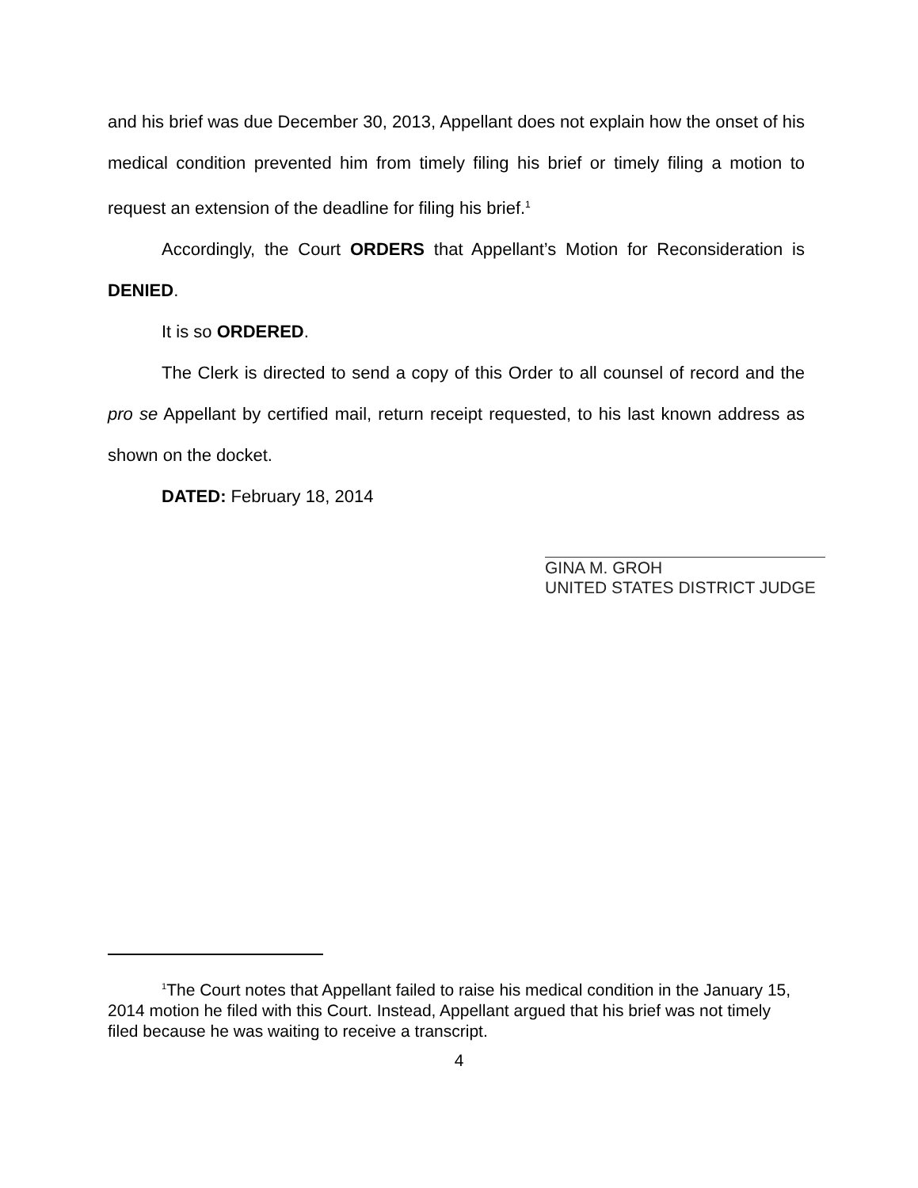and his brief was due December 30, 2013, Appellant does not explain how the onset of his medical condition prevented him from timely filing his brief or timely filing a motion to request an extension of the deadline for filing his brief.<sup>1</sup>
Accordingly, the Court ORDERS that Appellant’s Motion for Reconsideration is DENIED.
It is so ORDERED.
The Clerk is directed to send a copy of this Order to all counsel of record and the pro se Appellant by certified mail, return receipt requested, to his last known address as shown on the docket.
DATED: February 18, 2014
GINA M. GROH
UNITED STATES DISTRICT JUDGE
<sup>1</sup> The Court notes that Appellant failed to raise his medical condition in the January 15, 2014 motion he filed with this Court. Instead, Appellant argued that his brief was not timely filed because he was waiting to receive a transcript.
4